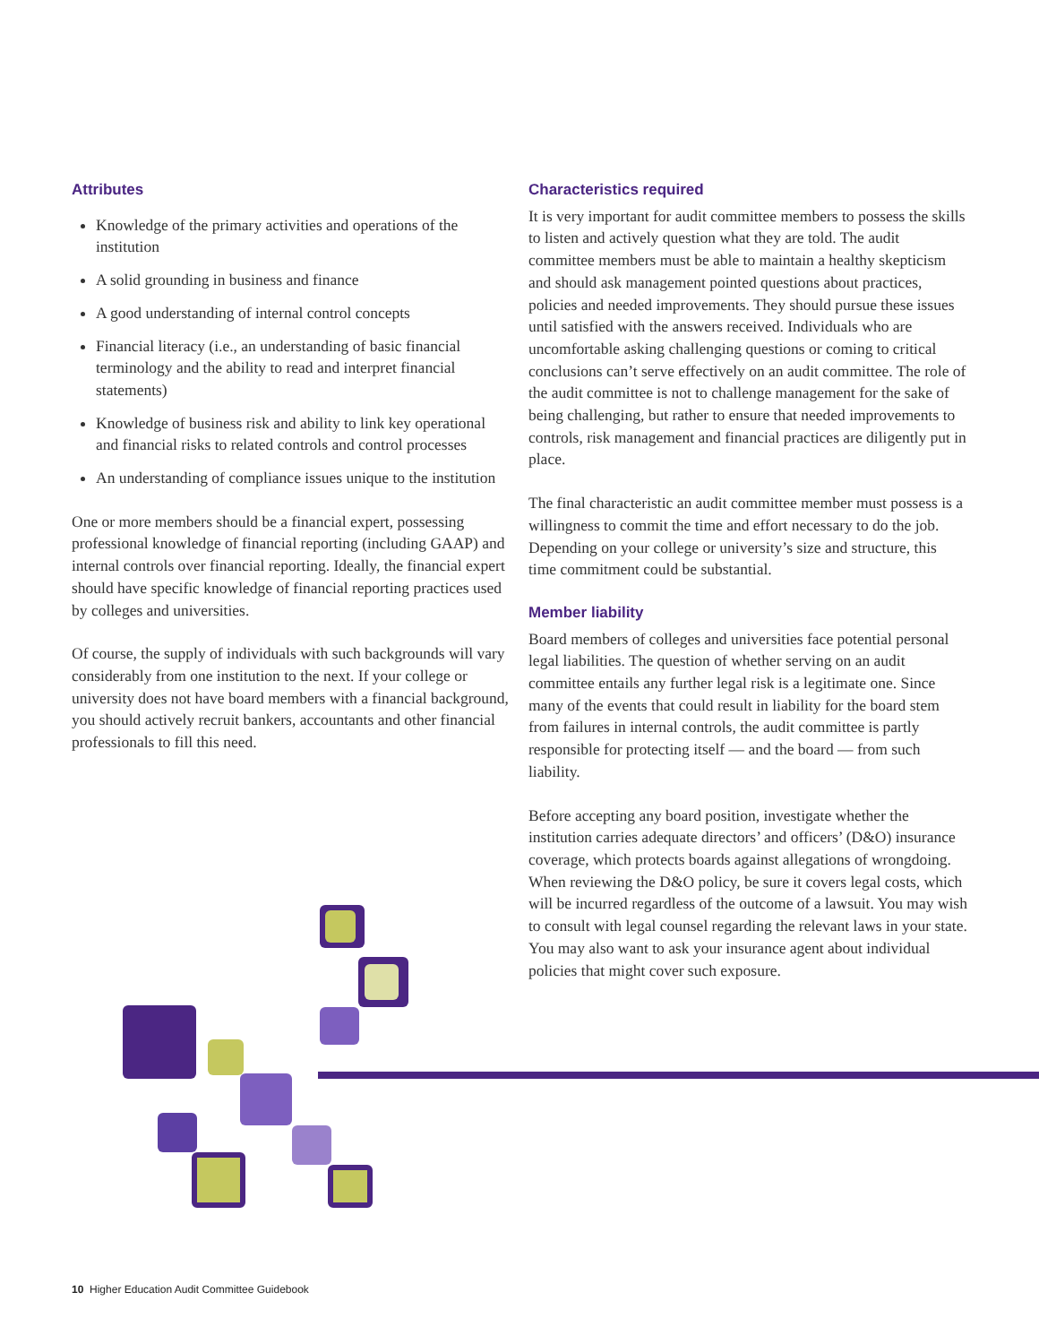Attributes
Knowledge of the primary activities and operations of the institution
A solid grounding in business and finance
A good understanding of internal control concepts
Financial literacy (i.e., an understanding of basic financial terminology and the ability to read and interpret financial statements)
Knowledge of business risk and ability to link key operational and financial risks to related controls and control processes
An understanding of compliance issues unique to the institution
One or more members should be a financial expert, possessing professional knowledge of financial reporting (including GAAP) and internal controls over financial reporting. Ideally, the financial expert should have specific knowledge of financial reporting practices used by colleges and universities.
Of course, the supply of individuals with such backgrounds will vary considerably from one institution to the next. If your college or university does not have board members with a financial background, you should actively recruit bankers, accountants and other financial professionals to fill this need.
Characteristics required
It is very important for audit committee members to possess the skills to listen and actively question what they are told. The audit committee members must be able to maintain a healthy skepticism and should ask management pointed questions about practices, policies and needed improvements. They should pursue these issues until satisfied with the answers received. Individuals who are uncomfortable asking challenging questions or coming to critical conclusions can’t serve effectively on an audit committee. The role of the audit committee is not to challenge management for the sake of being challenging, but rather to ensure that needed improvements to controls, risk management and financial practices are diligently put in place.
The final characteristic an audit committee member must possess is a willingness to commit the time and effort necessary to do the job. Depending on your college or university’s size and structure, this time commitment could be substantial.
Member liability
Board members of colleges and universities face potential personal legal liabilities. The question of whether serving on an audit committee entails any further legal risk is a legitimate one. Since many of the events that could result in liability for the board stem from failures in internal controls, the audit committee is partly responsible for protecting itself — and the board — from such liability.
Before accepting any board position, investigate whether the institution carries adequate directors’ and officers’ (D&O) insurance coverage, which protects boards against allegations of wrongdoing. When reviewing the D&O policy, be sure it covers legal costs, which will be incurred regardless of the outcome of a lawsuit. You may wish to consult with legal counsel regarding the relevant laws in your state. You may also want to ask your insurance agent about individual policies that might cover such exposure.
10 Higher Education Audit Committee Guidebook